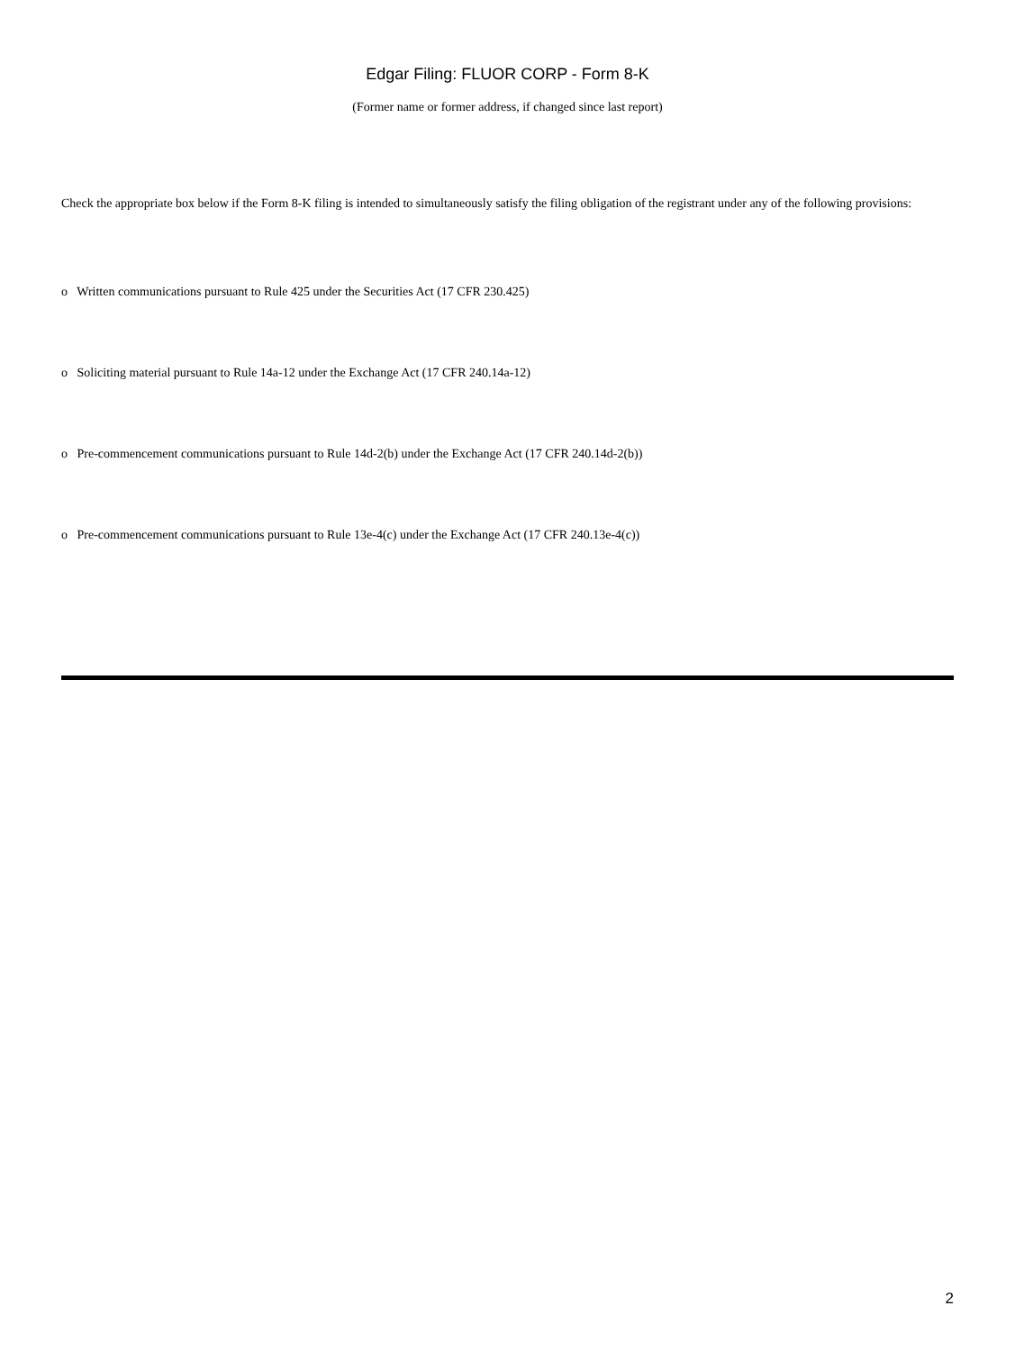Edgar Filing: FLUOR CORP - Form 8-K
(Former name or former address, if changed since last report)
Check the appropriate box below if the Form 8-K filing is intended to simultaneously satisfy the filing obligation of the registrant under any of the following provisions:
o Written communications pursuant to Rule 425 under the Securities Act (17 CFR 230.425)
o Soliciting material pursuant to Rule 14a-12 under the Exchange Act (17 CFR 240.14a-12)
o Pre-commencement communications pursuant to Rule 14d-2(b) under the Exchange Act (17 CFR 240.14d-2(b))
o Pre-commencement communications pursuant to Rule 13e-4(c) under the Exchange Act (17 CFR 240.13e-4(c))
2